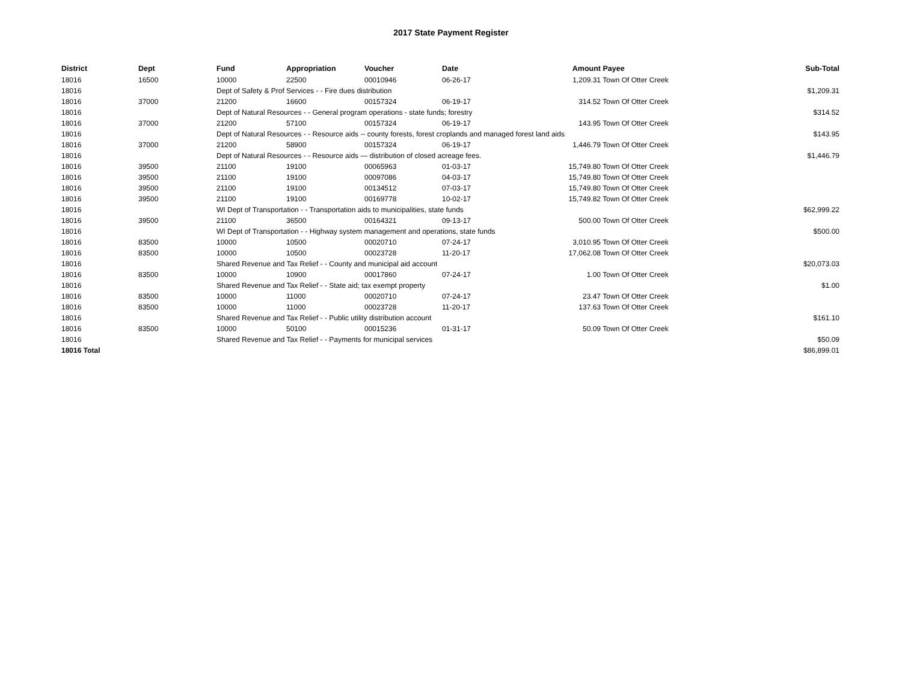2017 State Payment Register
| District | Dept | Fund | Appropriation | Voucher | Date | Amount | Payee | Sub-Total |
| --- | --- | --- | --- | --- | --- | --- | --- | --- |
| 18016 | 16500 | 10000 | 22500 | 00010946 | 06-26-17 | 1,209.31 | Town Of Otter Creek | |
| 18016 | | Dept of Safety & Prof Services - - Fire dues distribution | | | | | | $1,209.31 |
| 18016 | 37000 | 21200 | 16600 | 00157324 | 06-19-17 | 314.52 | Town Of Otter Creek | |
| 18016 | | Dept of Natural Resources - - General program operations - state funds; forestry | | | | | | $314.52 |
| 18016 | 37000 | 21200 | 57100 | 00157324 | 06-19-17 | 143.95 | Town Of Otter Creek | |
| 18016 | | Dept of Natural Resources - - Resource aids -- county forests, forest croplands and managed forest land aids | | | | | | $143.95 |
| 18016 | 37000 | 21200 | 58900 | 00157324 | 06-19-17 | 1,446.79 | Town Of Otter Creek | |
| 18016 | | Dept of Natural Resources - - Resource aids — distribution of closed acreage fees. | | | | | | $1,446.79 |
| 18016 | 39500 | 21100 | 19100 | 00065963 | 01-03-17 | 15,749.80 | Town Of Otter Creek | |
| 18016 | 39500 | 21100 | 19100 | 00097086 | 04-03-17 | 15,749.80 | Town Of Otter Creek | |
| 18016 | 39500 | 21100 | 19100 | 00134512 | 07-03-17 | 15,749.80 | Town Of Otter Creek | |
| 18016 | 39500 | 21100 | 19100 | 00169778 | 10-02-17 | 15,749.82 | Town Of Otter Creek | |
| 18016 | | WI Dept of Transportation - - Transportation aids to municipalities, state funds | | | | | | $62,999.22 |
| 18016 | 39500 | 21100 | 36500 | 00164321 | 09-13-17 | 500.00 | Town Of Otter Creek | |
| 18016 | | WI Dept of Transportation - - Highway system management and operations, state funds | | | | | | $500.00 |
| 18016 | 83500 | 10000 | 10500 | 00020710 | 07-24-17 | 3,010.95 | Town Of Otter Creek | |
| 18016 | 83500 | 10000 | 10500 | 00023728 | 11-20-17 | 17,062.08 | Town Of Otter Creek | |
| 18016 | | Shared Revenue and Tax Relief - - County and municipal aid account | | | | | | $20,073.03 |
| 18016 | 83500 | 10000 | 10900 | 00017860 | 07-24-17 | 1.00 | Town Of Otter Creek | |
| 18016 | | Shared Revenue and Tax Relief - - State aid; tax exempt property | | | | | | $1.00 |
| 18016 | 83500 | 10000 | 11000 | 00020710 | 07-24-17 | 23.47 | Town Of Otter Creek | |
| 18016 | 83500 | 10000 | 11000 | 00023728 | 11-20-17 | 137.63 | Town Of Otter Creek | |
| 18016 | | Shared Revenue and Tax Relief - - Public utility distribution account | | | | | | $161.10 |
| 18016 | 83500 | 10000 | 50100 | 00015236 | 01-31-17 | 50.09 | Town Of Otter Creek | |
| 18016 | | Shared Revenue and Tax Relief - - Payments for municipal services | | | | | | $50.09 |
| 18016 Total | | | | | | | | $86,899.01 |